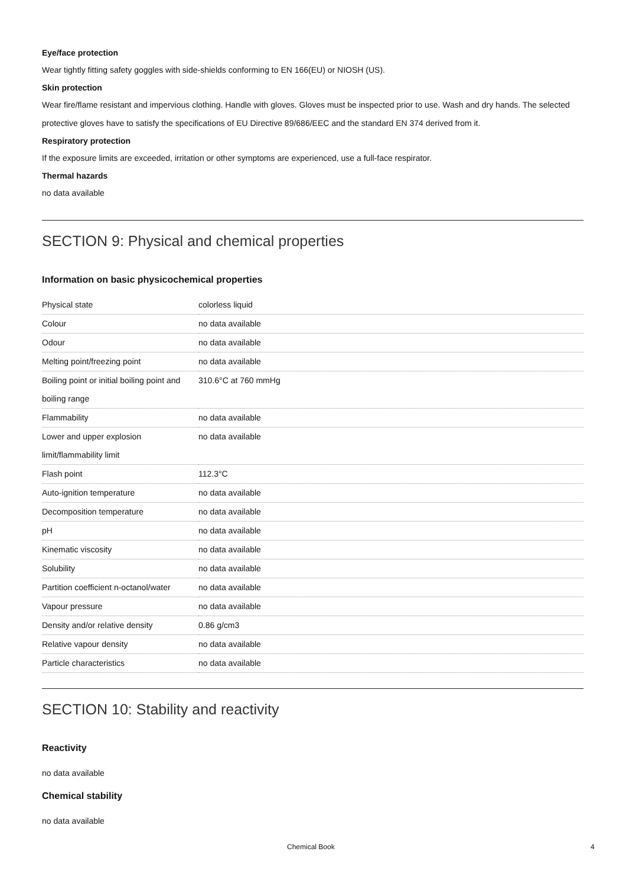Eye/face protection
Wear tightly fitting safety goggles with side-shields conforming to EN 166(EU) or NIOSH (US).
Skin protection
Wear fire/flame resistant and impervious clothing. Handle with gloves. Gloves must be inspected prior to use. Wash and dry hands. The selected protective gloves have to satisfy the specifications of EU Directive 89/686/EEC and the standard EN 374 derived from it.
Respiratory protection
If the exposure limits are exceeded, irritation or other symptoms are experienced, use a full-face respirator.
Thermal hazards
no data available
SECTION 9: Physical and chemical properties
Information on basic physicochemical properties
| Physical state | colorless liquid |
| Colour | no data available |
| Odour | no data available |
| Melting point/freezing point | no data available |
| Boiling point or initial boiling point and boiling range | 310.6°C at 760 mmHg |
| Flammability | no data available |
| Lower and upper explosion limit/flammability limit | no data available |
| Flash point | 112.3°C |
| Auto-ignition temperature | no data available |
| Decomposition temperature | no data available |
| pH | no data available |
| Kinematic viscosity | no data available |
| Solubility | no data available |
| Partition coefficient n-octanol/water | no data available |
| Vapour pressure | no data available |
| Density and/or relative density | 0.86 g/cm3 |
| Relative vapour density | no data available |
| Particle characteristics | no data available |
SECTION 10: Stability and reactivity
Reactivity
no data available
Chemical stability
no data available
Chemical Book 4